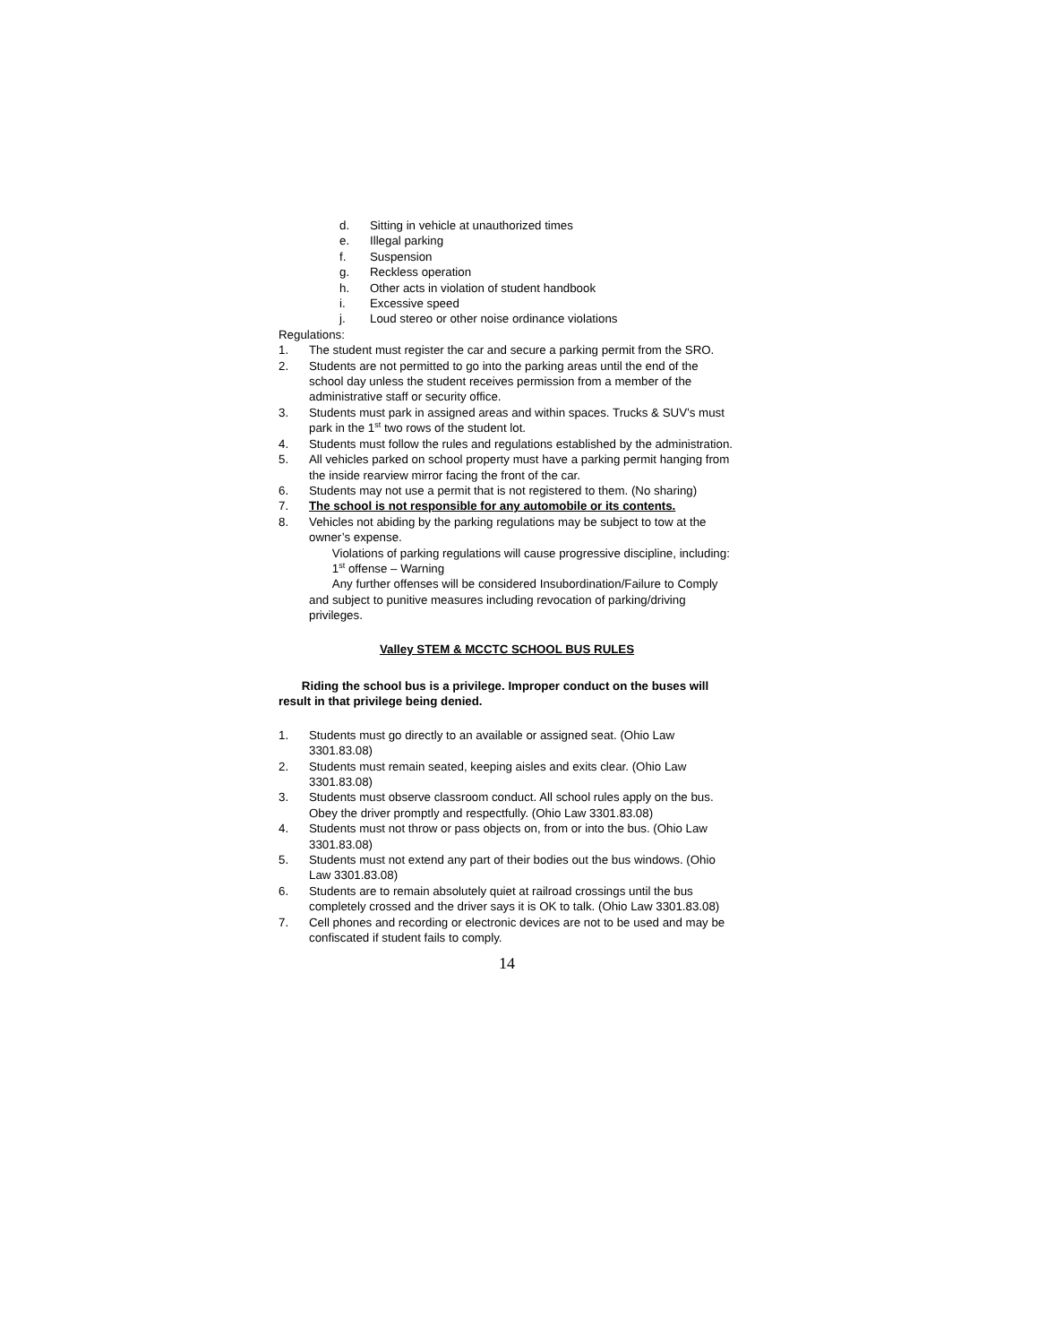d. Sitting in vehicle at unauthorized times
e. Illegal parking
f. Suspension
g. Reckless operation
h. Other acts in violation of student handbook
i. Excessive speed
j. Loud stereo or other noise ordinance violations
Regulations:
1. The student must register the car and secure a parking permit from the SRO.
2. Students are not permitted to go into the parking areas until the end of the school day unless the student receives permission from a member of the administrative staff or security office.
3. Students must park in assigned areas and within spaces. Trucks & SUV’s must park in the 1<sup>st</sup> two rows of the student lot.
4. Students must follow the rules and regulations established by the administration.
5. All vehicles parked on school property must have a parking permit hanging from the inside rearview mirror facing the front of the car.
6. Students may not use a permit that is not registered to them. (No sharing)
7. The school is not responsible for any automobile or its contents.
8. Vehicles not abiding by the parking regulations may be subject to tow at the owner’s expense.
Violations of parking regulations will cause progressive discipline, including:
1<sup>st</sup> offense – Warning
Any further offenses will be considered Insubordination/Failure to Comply and subject to punitive measures including revocation of parking/driving privileges.
Valley STEM & MCCTC SCHOOL BUS RULES
Riding the school bus is a privilege. Improper conduct on the buses will result in that privilege being denied.
1. Students must go directly to an available or assigned seat. (Ohio Law 3301.83.08)
2. Students must remain seated, keeping aisles and exits clear. (Ohio Law 3301.83.08)
3. Students must observe classroom conduct. All school rules apply on the bus. Obey the driver promptly and respectfully. (Ohio Law 3301.83.08)
4. Students must not throw or pass objects on, from or into the bus. (Ohio Law 3301.83.08)
5. Students must not extend any part of their bodies out the bus windows. (Ohio Law 3301.83.08)
6. Students are to remain absolutely quiet at railroad crossings until the bus completely crossed and the driver says it is OK to talk. (Ohio Law 3301.83.08)
7. Cell phones and recording or electronic devices are not to be used and may be confiscated if student fails to comply.
14